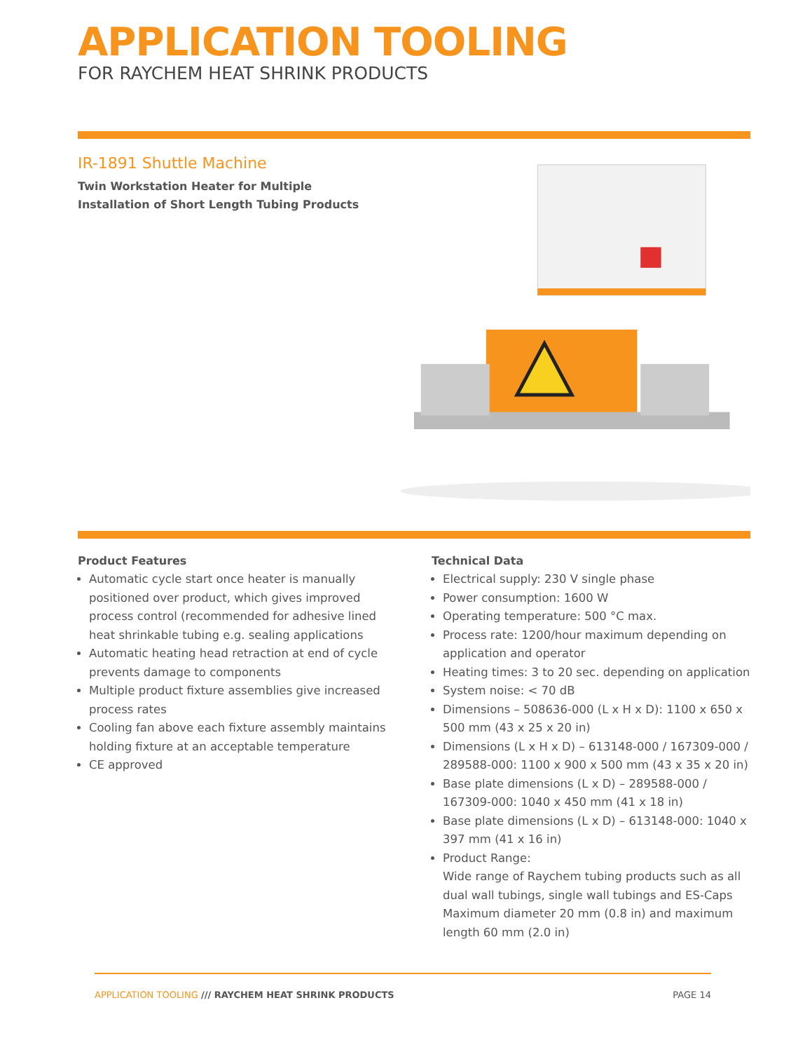APPLICATION TOOLING
FOR RAYCHEM HEAT SHRINK PRODUCTS
IR-1891 Shuttle Machine
Twin Workstation Heater for Multiple Installation of Short Length Tubing Products
Product Features
Automatic cycle start once heater is manually positioned over product, which gives improved process control (recommended for adhesive lined heat shrinkable tubing e.g. sealing applications
Automatic heating head retraction at end of cycle prevents damage to components
Multiple product fixture assemblies give increased process rates
Cooling fan above each fixture assembly maintains holding fixture at an acceptable temperature
CE approved
Technical Data
Electrical supply: 230 V single phase
Power consumption: 1600 W
Operating temperature: 500 °C max.
Process rate: 1200/hour maximum depending on application and operator
Heating times: 3 to 20 sec. depending on application
System noise: < 70 dB
Dimensions – 508636-000 (L x H x D): 1100 x 650 x 500 mm (43 x 25 x 20 in)
Dimensions (L x H x D) – 613148-000 / 167309-000 / 289588-000: 1100 x 900 x 500 mm (43 x 35 x 20 in)
Base plate dimensions (L x D) – 289588-000 / 167309-000: 1040 x 450 mm (41 x 18 in)
Base plate dimensions (L x D) – 613148-000: 1040 x 397 mm (41 x 16 in)
Product Range:
Wide range of Raychem tubing products such as all dual wall tubings, single wall tubings and ES-Caps
Maximum diameter 20 mm (0.8 in) and maximum length 60 mm (2.0 in)
APPLICATION TOOLING /// RAYCHEM HEAT SHRINK PRODUCTS
PAGE 14